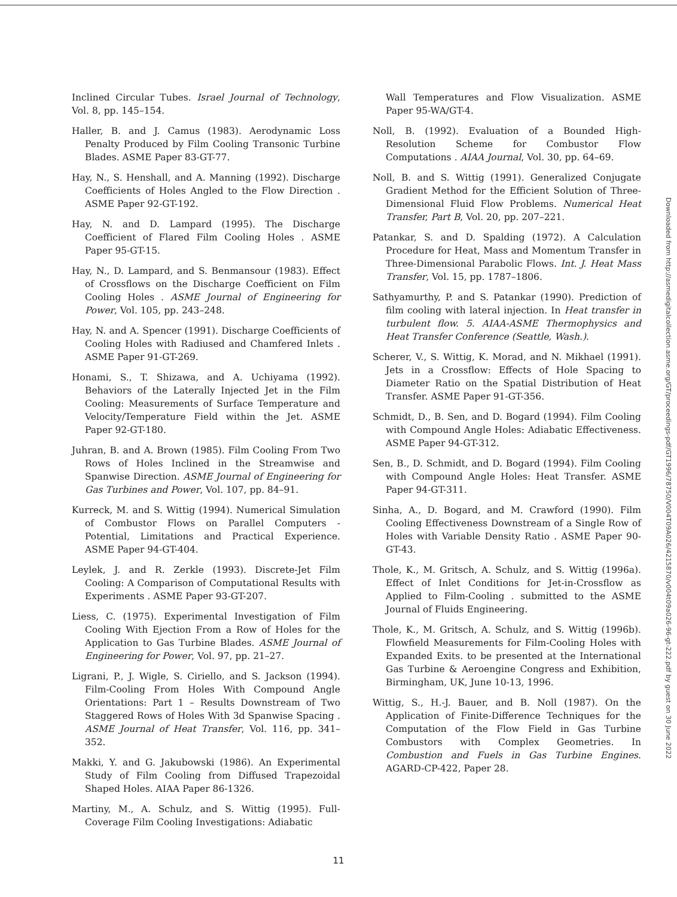Inclined Circular Tubes. Israel Journal of Technology, Vol. 8, pp. 145–154.
Haller, B. and J. Camus (1983). Aerodynamic Loss Penalty Produced by Film Cooling Transonic Turbine Blades. ASME Paper 83-GT-77.
Hay, N., S. Henshall, and A. Manning (1992). Discharge Coefficients of Holes Angled to the Flow Direction . ASME Paper 92-GT-192.
Hay, N. and D. Lampard (1995). The Discharge Coefficient of Flared Film Cooling Holes . ASME Paper 95-GT-15.
Hay, N., D. Lampard, and S. Benmansour (1983). Effect of Crossflows on the Discharge Coefficient on Film Cooling Holes . ASME Journal of Engineering for Power, Vol. 105, pp. 243–248.
Hay, N. and A. Spencer (1991). Discharge Coefficients of Cooling Holes with Radiused and Chamfered Inlets . ASME Paper 91-GT-269.
Honami, S., T. Shizawa, and A. Uchiyama (1992). Behaviors of the Laterally Injected Jet in the Film Cooling: Measurements of Surface Temperature and Velocity/Temperature Field within the Jet. ASME Paper 92-GT-180.
Juhran, B. and A. Brown (1985). Film Cooling From Two Rows of Holes Inclined in the Streamwise and Spanwise Direction. ASME Journal of Engineering for Gas Turbines and Power, Vol. 107, pp. 84–91.
Kurreck, M. and S. Wittig (1994). Numerical Simulation of Combustor Flows on Parallel Computers - Potential, Limitations and Practical Experience. ASME Paper 94-GT-404.
Leylek, J. and R. Zerkle (1993). Discrete-Jet Film Cooling: A Comparison of Computational Results with Experiments . ASME Paper 93-GT-207.
Liess, C. (1975). Experimental Investigation of Film Cooling With Ejection From a Row of Holes for the Application to Gas Turbine Blades. ASME Journal of Engineering for Power, Vol. 97, pp. 21–27.
Ligrani, P., J. Wigle, S. Ciriello, and S. Jackson (1994). Film-Cooling From Holes With Compound Angle Orientations: Part 1 – Results Downstream of Two Staggered Rows of Holes With 3d Spanwise Spacing . ASME Journal of Heat Transfer, Vol. 116, pp. 341–352.
Makki, Y. and G. Jakubowski (1986). An Experimental Study of Film Cooling from Diffused Trapezoidal Shaped Holes. AIAA Paper 86-1326.
Martiny, M., A. Schulz, and S. Wittig (1995). Full-Coverage Film Cooling Investigations: Adiabatic
Wall Temperatures and Flow Visualization. ASME Paper 95-WA/GT-4.
Noll, B. (1992). Evaluation of a Bounded High-Resolution Scheme for Combustor Flow Computations . AIAA Journal, Vol. 30, pp. 64–69.
Noll, B. and S. Wittig (1991). Generalized Conjugate Gradient Method for the Efficient Solution of Three-Dimensional Fluid Flow Problems. Numerical Heat Transfer, Part B, Vol. 20, pp. 207–221.
Patankar, S. and D. Spalding (1972). A Calculation Procedure for Heat, Mass and Momentum Transfer in Three-Dimensional Parabolic Flows. Int. J. Heat Mass Transfer, Vol. 15, pp. 1787–1806.
Sathyamurthy, P. and S. Patankar (1990). Prediction of film cooling with lateral injection. In Heat transfer in turbulent flow. 5. AIAA-ASME Thermophysics and Heat Transfer Conference (Seattle, Wash.).
Scherer, V., S. Wittig, K. Morad, and N. Mikhael (1991). Jets in a Crossflow: Effects of Hole Spacing to Diameter Ratio on the Spatial Distribution of Heat Transfer. ASME Paper 91-GT-356.
Schmidt, D., B. Sen, and D. Bogard (1994). Film Cooling with Compound Angle Holes: Adiabatic Effectiveness. ASME Paper 94-GT-312.
Sen, B., D. Schmidt, and D. Bogard (1994). Film Cooling with Compound Angle Holes: Heat Transfer. ASME Paper 94-GT-311.
Sinha, A., D. Bogard, and M. Crawford (1990). Film Cooling Effectiveness Downstream of a Single Row of Holes with Variable Density Ratio . ASME Paper 90-GT-43.
Thole, K., M. Gritsch, A. Schulz, and S. Wittig (1996a). Effect of Inlet Conditions for Jet-in-Crossflow as Applied to Film-Cooling . submitted to the ASME Journal of Fluids Engineering.
Thole, K., M. Gritsch, A. Schulz, and S. Wittig (1996b). Flowfield Measurements for Film-Cooling Holes with Expanded Exits. to be presented at the International Gas Turbine & Aeroengine Congress and Exhibition, Birmingham, UK, June 10-13, 1996.
Wittig, S., H.-J. Bauer, and B. Noll (1987). On the Application of Finite-Difference Techniques for the Computation of the Flow Field in Gas Turbine Combustors with Complex Geometries. In Combustion and Fuels in Gas Turbine Engines. AGARD-CP-422, Paper 28.
Downloaded from http://asmedigitalcollection.asme.org/GT/proceedings-pdf/GT1996/78750/V004T09A026/4215870/v004t09a026-96-gt-222.pdf by guest on 30 June 2022
11